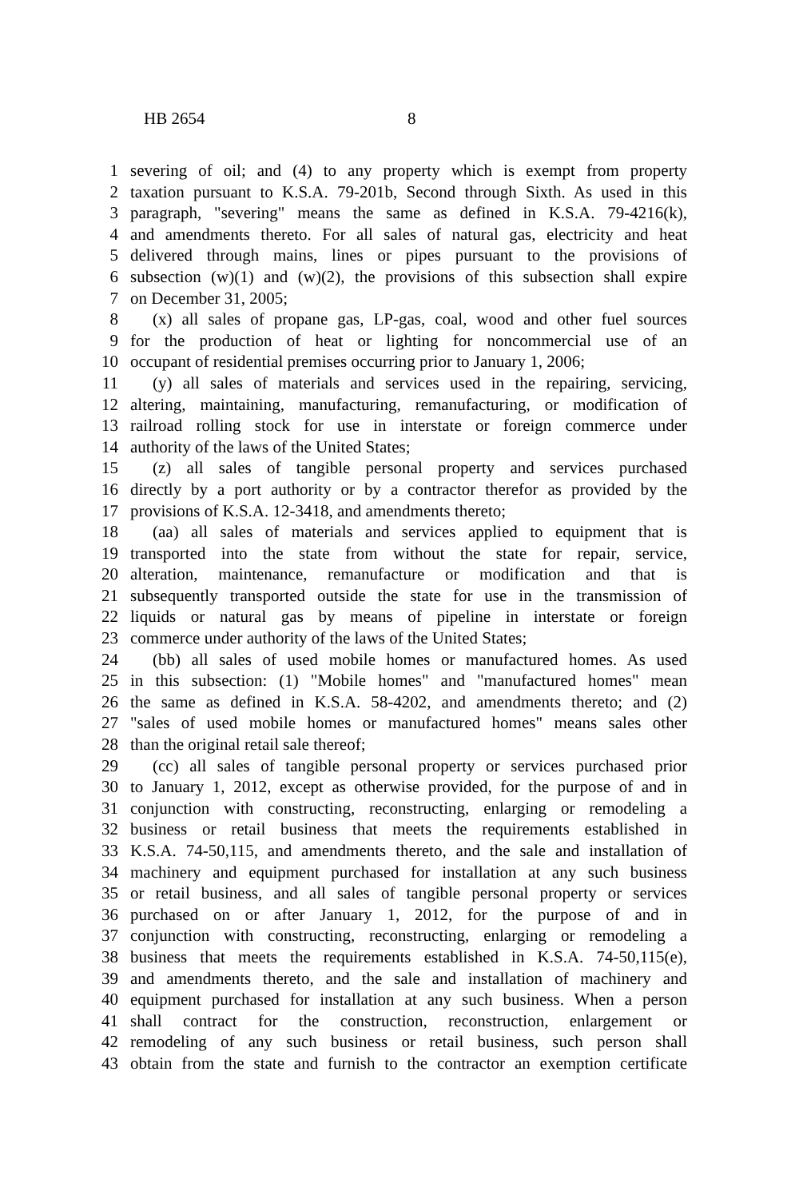HB 2654 8
1 severing of oil; and (4) to any property which is exempt from property
2 taxation pursuant to K.S.A. 79-201b, Second through Sixth. As used in this
3 paragraph, "severing" means the same as defined in K.S.A. 79-4216(k),
4 and amendments thereto. For all sales of natural gas, electricity and heat
5 delivered through mains, lines or pipes pursuant to the provisions of
6 subsection (w)(1) and (w)(2), the provisions of this subsection shall expire
7 on December 31, 2005;
8 (x) all sales of propane gas, LP-gas, coal, wood and other fuel sources
9 for the production of heat or lighting for noncommercial use of an
10 occupant of residential premises occurring prior to January 1, 2006;
11 (y) all sales of materials and services used in the repairing, servicing,
12 altering, maintaining, manufacturing, remanufacturing, or modification of
13 railroad rolling stock for use in interstate or foreign commerce under
14 authority of the laws of the United States;
15 (z) all sales of tangible personal property and services purchased
16 directly by a port authority or by a contractor therefor as provided by the
17 provisions of K.S.A. 12-3418, and amendments thereto;
18 (aa) all sales of materials and services applied to equipment that is
19 transported into the state from without the state for repair, service,
20 alteration, maintenance, remanufacture or modification and that is
21 subsequently transported outside the state for use in the transmission of
22 liquids or natural gas by means of pipeline in interstate or foreign
23 commerce under authority of the laws of the United States;
24 (bb) all sales of used mobile homes or manufactured homes. As used
25 in this subsection: (1) "Mobile homes" and "manufactured homes" mean
26 the same as defined in K.S.A. 58-4202, and amendments thereto; and (2)
27 "sales of used mobile homes or manufactured homes" means sales other
28 than the original retail sale thereof;
29 (cc) all sales of tangible personal property or services purchased prior
30 to January 1, 2012, except as otherwise provided, for the purpose of and in
31 conjunction with constructing, reconstructing, enlarging or remodeling a
32 business or retail business that meets the requirements established in
33 K.S.A. 74-50,115, and amendments thereto, and the sale and installation of
34 machinery and equipment purchased for installation at any such business
35 or retail business, and all sales of tangible personal property or services
36 purchased on or after January 1, 2012, for the purpose of and in
37 conjunction with constructing, reconstructing, enlarging or remodeling a
38 business that meets the requirements established in K.S.A. 74-50,115(e),
39 and amendments thereto, and the sale and installation of machinery and
40 equipment purchased for installation at any such business. When a person
41 shall contract for the construction, reconstruction, enlargement or
42 remodeling of any such business or retail business, such person shall
43 obtain from the state and furnish to the contractor an exemption certificate